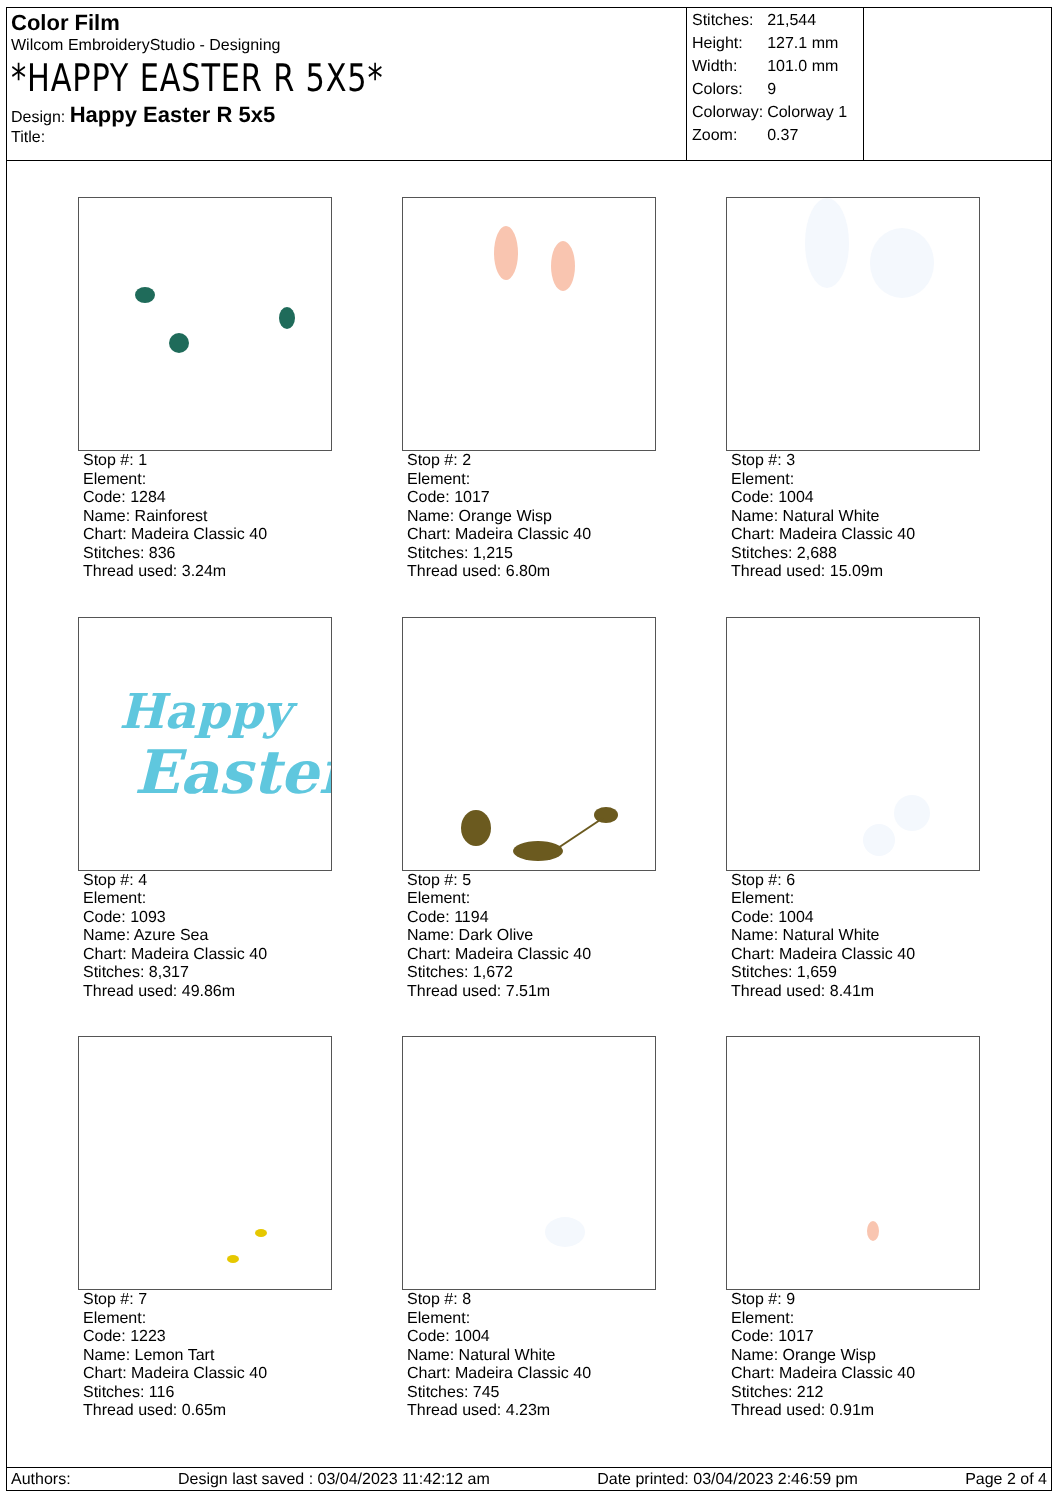Color Film
Wilcom EmbroideryStudio - Designing
*HAPPY EASTER R 5X5*
Design: Happy Easter R 5x5
Title:
| Stitches: | 21,544 |
| Height: | 127.1 mm |
| Width: | 101.0 mm |
| Colors: | 9 |
| Colorway: | Colorway 1 |
| Zoom: | 0.37 |
Stop #: 1
Element:
Code: 1284
Name: Rainforest
Chart: Madeira Classic 40
Stitches: 836
Thread used: 3.24m
Stop #: 2
Element:
Code: 1017
Name: Orange Wisp
Chart: Madeira Classic 40
Stitches: 1,215
Thread used: 6.80m
Stop #: 3
Element:
Code: 1004
Name: Natural White
Chart: Madeira Classic 40
Stitches: 2,688
Thread used: 15.09m
Happy
Easter
Stop #: 4
Element:
Code: 1093
Name: Azure Sea
Chart: Madeira Classic 40
Stitches: 8,317
Thread used: 49.86m
Stop #: 5
Element:
Code: 1194
Name: Dark Olive
Chart: Madeira Classic 40
Stitches: 1,672
Thread used: 7.51m
Stop #: 6
Element:
Code: 1004
Name: Natural White
Chart: Madeira Classic 40
Stitches: 1,659
Thread used: 8.41m
Stop #: 7
Element:
Code: 1223
Name: Lemon Tart
Chart: Madeira Classic 40
Stitches: 116
Thread used: 0.65m
Stop #: 8
Element:
Code: 1004
Name: Natural White
Chart: Madeira Classic 40
Stitches: 745
Thread used: 4.23m
Stop #: 9
Element:
Code: 1017
Name: Orange Wisp
Chart: Madeira Classic 40
Stitches: 212
Thread used: 0.91m
Authors: Design last saved : 03/04/2023 11:42:12 am Date printed: 03/04/2023 2:46:59 pm Page 2 of 4